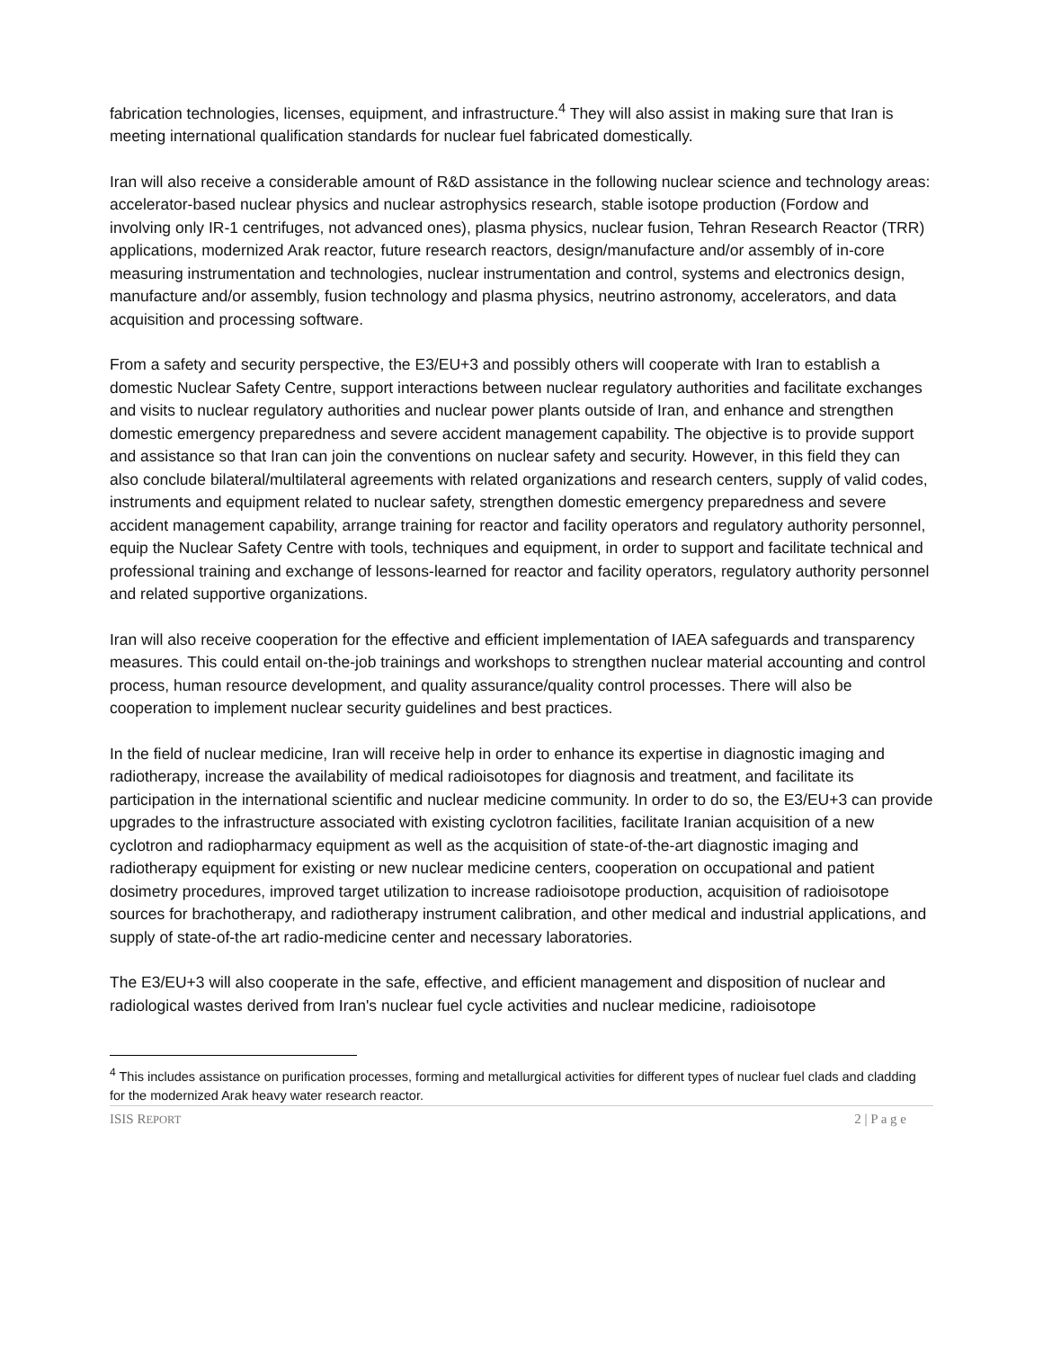fabrication technologies, licenses, equipment, and infrastructure.<sup>4</sup> They will also assist in making sure that Iran is meeting international qualification standards for nuclear fuel fabricated domestically.
Iran will also receive a considerable amount of R&D assistance in the following nuclear science and technology areas: accelerator-based nuclear physics and nuclear astrophysics research, stable isotope production (Fordow and involving only IR-1 centrifuges, not advanced ones), plasma physics, nuclear fusion, Tehran Research Reactor (TRR) applications, modernized Arak reactor, future research reactors, design/manufacture and/or assembly of in-core measuring instrumentation and technologies, nuclear instrumentation and control, systems and electronics design, manufacture and/or assembly, fusion technology and plasma physics, neutrino astronomy, accelerators, and data acquisition and processing software.
From a safety and security perspective, the E3/EU+3 and possibly others will cooperate with Iran to establish a domestic Nuclear Safety Centre, support interactions between nuclear regulatory authorities and facilitate exchanges and visits to nuclear regulatory authorities and nuclear power plants outside of Iran, and enhance and strengthen domestic emergency preparedness and severe accident management capability. The objective is to provide support and assistance so that Iran can join the conventions on nuclear safety and security. However, in this field they can also conclude bilateral/multilateral agreements with related organizations and research centers, supply of valid codes, instruments and equipment related to nuclear safety, strengthen domestic emergency preparedness and severe accident management capability, arrange training for reactor and facility operators and regulatory authority personnel, equip the Nuclear Safety Centre with tools, techniques and equipment, in order to support and facilitate technical and professional training and exchange of lessons-learned for reactor and facility operators, regulatory authority personnel and related supportive organizations.
Iran will also receive cooperation for the effective and efficient implementation of IAEA safeguards and transparency measures. This could entail on-the-job trainings and workshops to strengthen nuclear material accounting and control process, human resource development, and quality assurance/quality control processes. There will also be cooperation to implement nuclear security guidelines and best practices.
In the field of nuclear medicine, Iran will receive help in order to enhance its expertise in diagnostic imaging and radiotherapy, increase the availability of medical radioisotopes for diagnosis and treatment, and facilitate its participation in the international scientific and nuclear medicine community. In order to do so, the E3/EU+3 can provide upgrades to the infrastructure associated with existing cyclotron facilities, facilitate Iranian acquisition of a new cyclotron and radiopharmacy equipment as well as the acquisition of state-of-the-art diagnostic imaging and radiotherapy equipment for existing or new nuclear medicine centers, cooperation on occupational and patient dosimetry procedures, improved target utilization to increase radioisotope production, acquisition of radioisotope sources for brachotherapy, and radiotherapy instrument calibration, and other medical and industrial applications, and supply of state-of-the art radio-medicine center and necessary laboratories.
The E3/EU+3 will also cooperate in the safe, effective, and efficient management and disposition of nuclear and radiological wastes derived from Iran's nuclear fuel cycle activities and nuclear medicine, radioisotope
<sup>4</sup> This includes assistance on purification processes, forming and metallurgical activities for different types of nuclear fuel clads and cladding for the modernized Arak heavy water research reactor.
ISIS REPORT 2 | P a g e